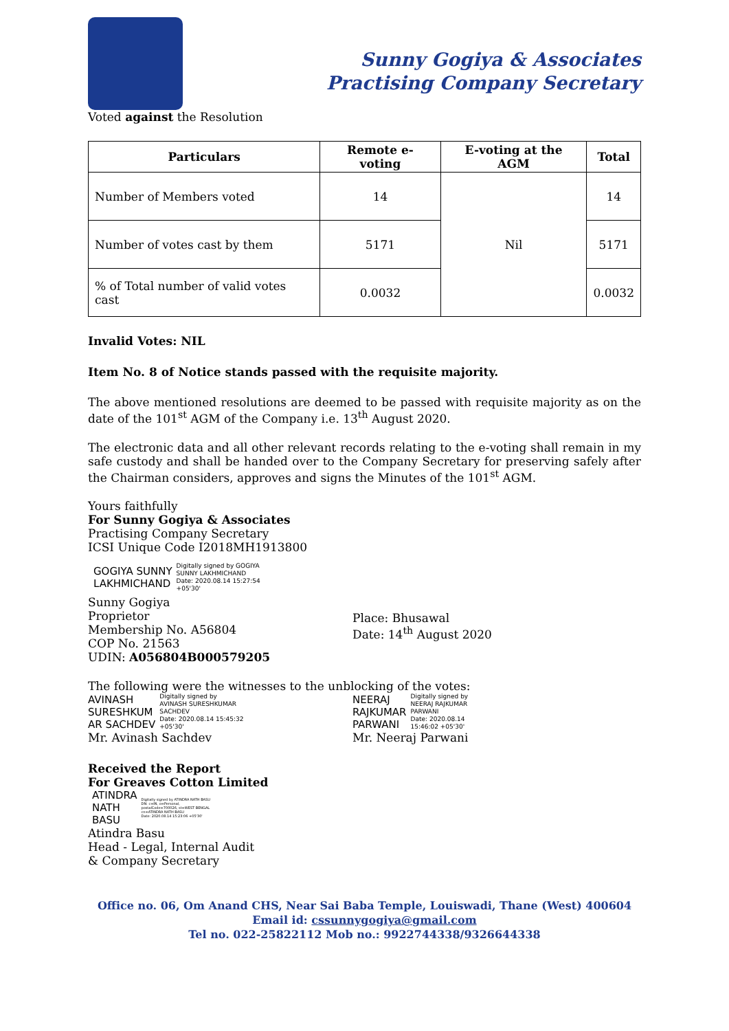Sunny Gogiya & Associates
Practising Company Secretary
Voted against the Resolution
| Particulars | Remote e-voting | E-voting at the AGM | Total |
| --- | --- | --- | --- |
| Number of Members voted | 14 | Nil | 14 |
| Number of votes cast by them | 5171 | | 5171 |
| % of Total number of valid votes cast | 0.0032 | | 0.0032 |
Invalid Votes: NIL
Item No. 8 of Notice stands passed with the requisite majority.
The above mentioned resolutions are deemed to be passed with requisite majority as on the date of the 101<sup>st</sup> AGM of the Company i.e. 13<sup>th</sup> August 2020.
The electronic data and all other relevant records relating to the e-voting shall remain in my safe custody and shall be handed over to the Company Secretary for preserving safely after the Chairman considers, approves and signs the Minutes of the 101<sup>st</sup> AGM.
Yours faithfully
For Sunny Gogiya & Associates
Practising Company Secretary
ICSI Unique Code I2018MH1913800
GOGIYA SUNNY
LAKHMICHAND
Digitally signed by GOGIYA
SUNNY LAKHMICHAND
Date: 2020.08.14 15:27:54
+05'30'
Sunny Gogiya
Proprietor
Membership No. A56804
COP No. 21563
UDIN: A056804B000579205
Place: Bhusawal
Date: 14<sup>th</sup> August 2020
The following were the witnesses to the unblocking of the votes:
AVINASH
SURESHKUM
AR SACHDEV
Digitally signed by
AVINASH SURESHKUMAR
SACHDEV
Date: 2020.08.14 15:45:32
+05'30'
Mr. Avinash Sachdev
NEERAJ
RAJKUMAR
PARWANI
Digitally signed by
NEERAJ RAJKUMAR
PARWANI
Date: 2020.08.14
15:46:02 +05'30'
Mr. Neeraj Parwani
Received the Report
For Greaves Cotton Limited
ATINDRA
NATH
BASU
Digitally signed by ATINDRA NATH BASU
DN: c=IN, o=Personal,
postalCode=700026, st=WEST BENGAL
cn=ATINDRA NATH BASU
Date: 2020.08.14 15:23:06 +05'30'
Atindra Basu
Head - Legal, Internal Audit
& Company Secretary
Office no. 06, Om Anand CHS, Near Sai Baba Temple, Louiswadi, Thane (West) 400604
Email id: cssunnygogiya@gmail.com
Tel no. 022-25822112 Mob no.: 9922744338/9326644338